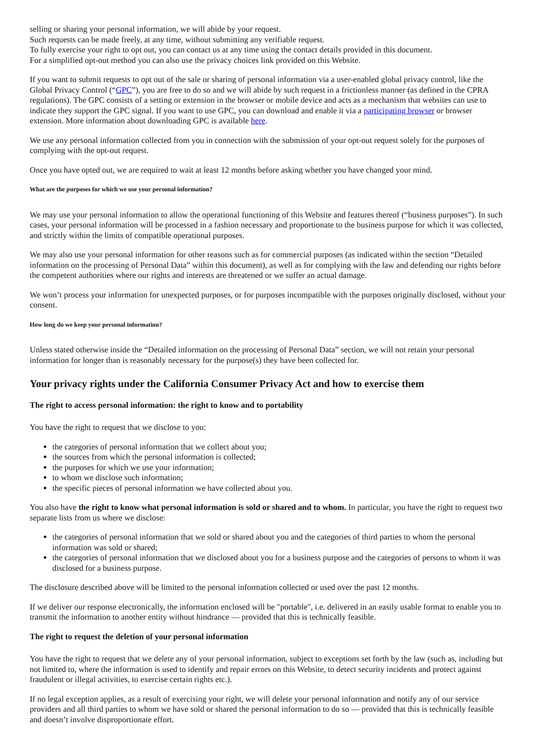selling or sharing your personal information, we will abide by your request.
Such requests can be made freely, at any time, without submitting any verifiable request.
To fully exercise your right to opt out, you can contact us at any time using the contact details provided in this document.
For a simplified opt-out method you can also use the privacy choices link provided on this Website.
If you want to submit requests to opt out of the sale or sharing of personal information via a user-enabled global privacy control, like the Global Privacy Control (“GPC”), you are free to do so and we will abide by such request in a frictionless manner (as defined in the CPRA regulations). The GPC consists of a setting or extension in the browser or mobile device and acts as a mechanism that websites can use to indicate they support the GPC signal. If you want to use GPC, you can download and enable it via a participating browser or browser extension. More information about downloading GPC is available here.
We use any personal information collected from you in connection with the submission of your opt-out request solely for the purposes of complying with the opt-out request.
Once you have opted out, we are required to wait at least 12 months before asking whether you have changed your mind.
What are the purposes for which we use your personal information?
We may use your personal information to allow the operational functioning of this Website and features thereof (“business purposes”). In such cases, your personal information will be processed in a fashion necessary and proportionate to the business purpose for which it was collected, and strictly within the limits of compatible operational purposes.
We may also use your personal information for other reasons such as for commercial purposes (as indicated within the section “Detailed information on the processing of Personal Data” within this document), as well as for complying with the law and defending our rights before the competent authorities where our rights and interests are threatened or we suffer an actual damage.
We won’t process your information for unexpected purposes, or for purposes incompatible with the purposes originally disclosed, without your consent.
How long do we keep your personal information?
Unless stated otherwise inside the “Detailed information on the processing of Personal Data” section, we will not retain your personal information for longer than is reasonably necessary for the purpose(s) they have been collected for.
Your privacy rights under the California Consumer Privacy Act and how to exercise them
The right to access personal information: the right to know and to portability
You have the right to request that we disclose to you:
the categories of personal information that we collect about you;
the sources from which the personal information is collected;
the purposes for which we use your information;
to whom we disclose such information;
the specific pieces of personal information we have collected about you.
You also have the right to know what personal information is sold or shared and to whom. In particular, you have the right to request two separate lists from us where we disclose:
the categories of personal information that we sold or shared about you and the categories of third parties to whom the personal information was sold or shared;
the categories of personal information that we disclosed about you for a business purpose and the categories of persons to whom it was disclosed for a business purpose.
The disclosure described above will be limited to the personal information collected or used over the past 12 months.
If we deliver our response electronically, the information enclosed will be "portable", i.e. delivered in an easily usable format to enable you to transmit the information to another entity without hindrance — provided that this is technically feasible.
The right to request the deletion of your personal information
You have the right to request that we delete any of your personal information, subject to exceptions set forth by the law (such as, including but not limited to, where the information is used to identify and repair errors on this Website, to detect security incidents and protect against fraudulent or illegal activities, to exercise certain rights etc.).
If no legal exception applies, as a result of exercising your right, we will delete your personal information and notify any of our service providers and all third parties to whom we have sold or shared the personal information to do so — provided that this is technically feasible and doesn’t involve disproportionate effort.